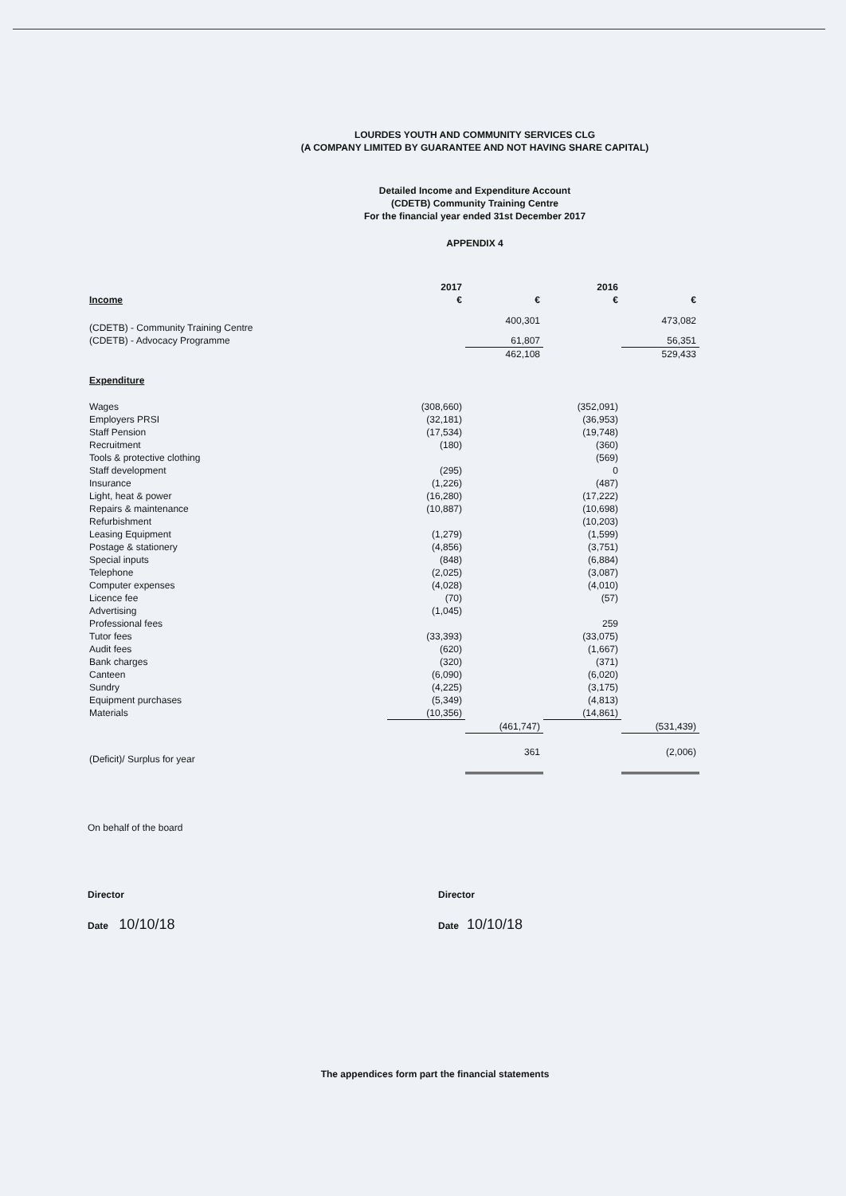LOURDES YOUTH AND COMMUNITY SERVICES CLG
(A COMPANY LIMITED BY GUARANTEE AND NOT HAVING SHARE CAPITAL)
Detailed Income and Expenditure Account
(CDETB) Community Training Centre
For the financial year ended 31st December 2017
APPENDIX 4
| | 2017 | | 2016 | |
| --- | --- | --- | --- | --- |
| Income | € | € | € | € |
| (CDETB) - Community Training Centre | | 400,301 | | 473,082 |
| (CDETB) - Advocacy Programme | | 61,807 | | 56,351 |
| | | 462,108 | | 529,433 |
| Expenditure | | | | |
| Wages | (308,660) | | (352,091) | |
| Employers PRSI | (32,181) | | (36,953) | |
| Staff Pension | (17,534) | | (19,748) | |
| Recruitment | (180) | | (360) | |
| Tools & protective clothing | | | (569) | |
| Staff development | (295) | | 0 | |
| Insurance | (1,226) | | (487) | |
| Light, heat & power | (16,280) | | (17,222) | |
| Repairs & maintenance | (10,887) | | (10,698) | |
| Refurbishment | | | (10,203) | |
| Leasing Equipment | (1,279) | | (1,599) | |
| Postage & stationery | (4,856) | | (3,751) | |
| Special inputs | (848) | | (6,884) | |
| Telephone | (2,025) | | (3,087) | |
| Computer expenses | (4,028) | | (4,010) | |
| Licence fee | (70) | | (57) | |
| Advertising | (1,045) | | | |
| Professional fees | | | 259 | |
| Tutor fees | (33,393) | | (33,075) | |
| Audit fees | (620) | | (1,667) | |
| Bank charges | (320) | | (371) | |
| Canteen | (6,090) | | (6,020) | |
| Sundry | (4,225) | | (3,175) | |
| Equipment purchases | (5,349) | | (4,813) | |
| Materials | (10,356) | | (14,861) | |
| | | (461,747) | | (531,439) |
| (Deficit)/ Surplus for year | | 361 | | (2,006) |
On behalf of the board
Director Director
Date 10/10/18
Date 10/10/18
The appendices form part the financial statements